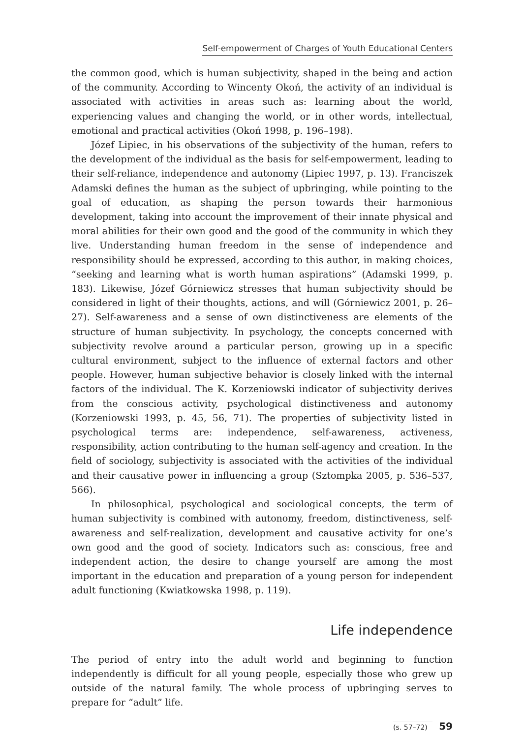Self-empowerment of Charges of Youth Educational Centers
the common good, which is human subjectivity, shaped in the being and action of the community. According to Wincenty Okoń, the activity of an individual is associated with activities in areas such as: learning about the world, experiencing values and changing the world, or in other words, intellectual, emotional and practical activities (Okoń 1998, p. 196–198).
Józef Lipiec, in his observations of the subjectivity of the human, refers to the development of the individual as the basis for self-empowerment, leading to their self-reliance, independence and autonomy (Lipiec 1997, p. 13). Franciszek Adamski defines the human as the subject of upbringing, while pointing to the goal of education, as shaping the person towards their harmonious development, taking into account the improvement of their innate physical and moral abilities for their own good and the good of the community in which they live. Understanding human freedom in the sense of independence and responsibility should be expressed, according to this author, in making choices, “seeking and learning what is worth human aspirations” (Adamski 1999, p. 183). Likewise, Józef Górniewicz stresses that human subjectivity should be considered in light of their thoughts, actions, and will (Górniewicz 2001, p. 26–27). Self-awareness and a sense of own distinctiveness are elements of the structure of human subjectivity. In psychology, the concepts concerned with subjectivity revolve around a particular person, growing up in a specific cultural environment, subject to the influence of external factors and other people. However, human subjective behavior is closely linked with the internal factors of the individual. The K. Korzeniowski indicator of subjectivity derives from the conscious activity, psychological distinctiveness and autonomy (Korzeniowski 1993, p. 45, 56, 71). The properties of subjectivity listed in psychological terms are: independence, self-awareness, activeness, responsibility, action contributing to the human self-agency and creation. In the field of sociology, subjectivity is associated with the activities of the individual and their causative power in influencing a group (Sztompka 2005, p. 536–537, 566).
In philosophical, psychological and sociological concepts, the term of human subjectivity is combined with autonomy, freedom, distinctiveness, self-awareness and self-realization, development and causative activity for one’s own good and the good of society. Indicators such as: conscious, free and independent action, the desire to change yourself are among the most important in the education and preparation of a young person for independent adult functioning (Kwiatkowska 1998, p. 119).
Life independence
The period of entry into the adult world and beginning to function independently is difficult for all young people, especially those who grew up outside of the natural family. The whole process of upbringing serves to prepare for “adult” life.
(s. 57–72) 59